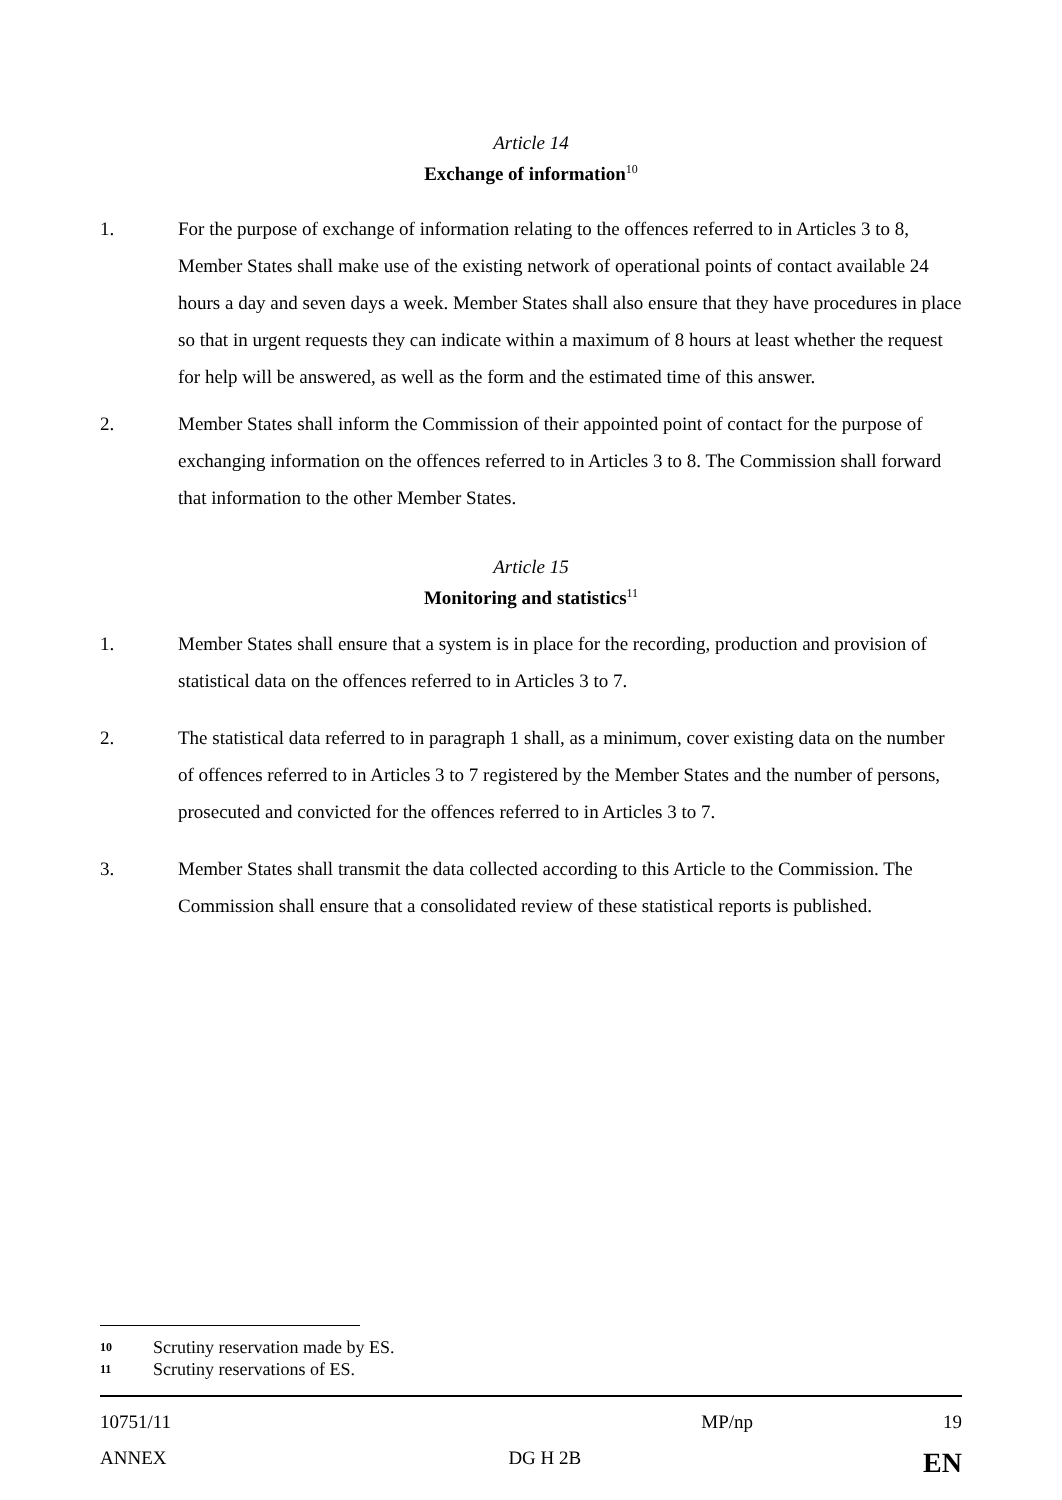Article 14
Exchange of information<sup>10</sup>
1. For the purpose of exchange of information relating to the offences referred to in Articles 3 to 8, Member States shall make use of the existing network of operational points of contact available 24 hours a day and seven days a week. Member States shall also ensure that they have procedures in place so that in urgent requests they can indicate within a maximum of 8 hours at least whether the request for help will be answered, as well as the form and the estimated time of this answer.
2. Member States shall inform the Commission of their appointed point of contact for the purpose of exchanging information on the offences referred to in Articles 3 to 8. The Commission shall forward that information to the other Member States.
Article 15
Monitoring and statistics<sup>11</sup>
1. Member States shall ensure that a system is in place for the recording, production and provision of statistical data on the offences referred to in Articles 3 to 7.
2. The statistical data referred to in paragraph 1 shall, as a minimum, cover existing data on the number of offences referred to in Articles 3 to 7 registered by the Member States and the number of persons, prosecuted and convicted for the offences referred to in Articles 3 to 7.
3. Member States shall transmit the data collected according to this Article to the Commission. The Commission shall ensure that a consolidated review of these statistical reports is published.
10 Scrutiny reservation made by ES.
11 Scrutiny reservations of ES.
10751/11 MP/np 19
ANNEX DG H 2B EN